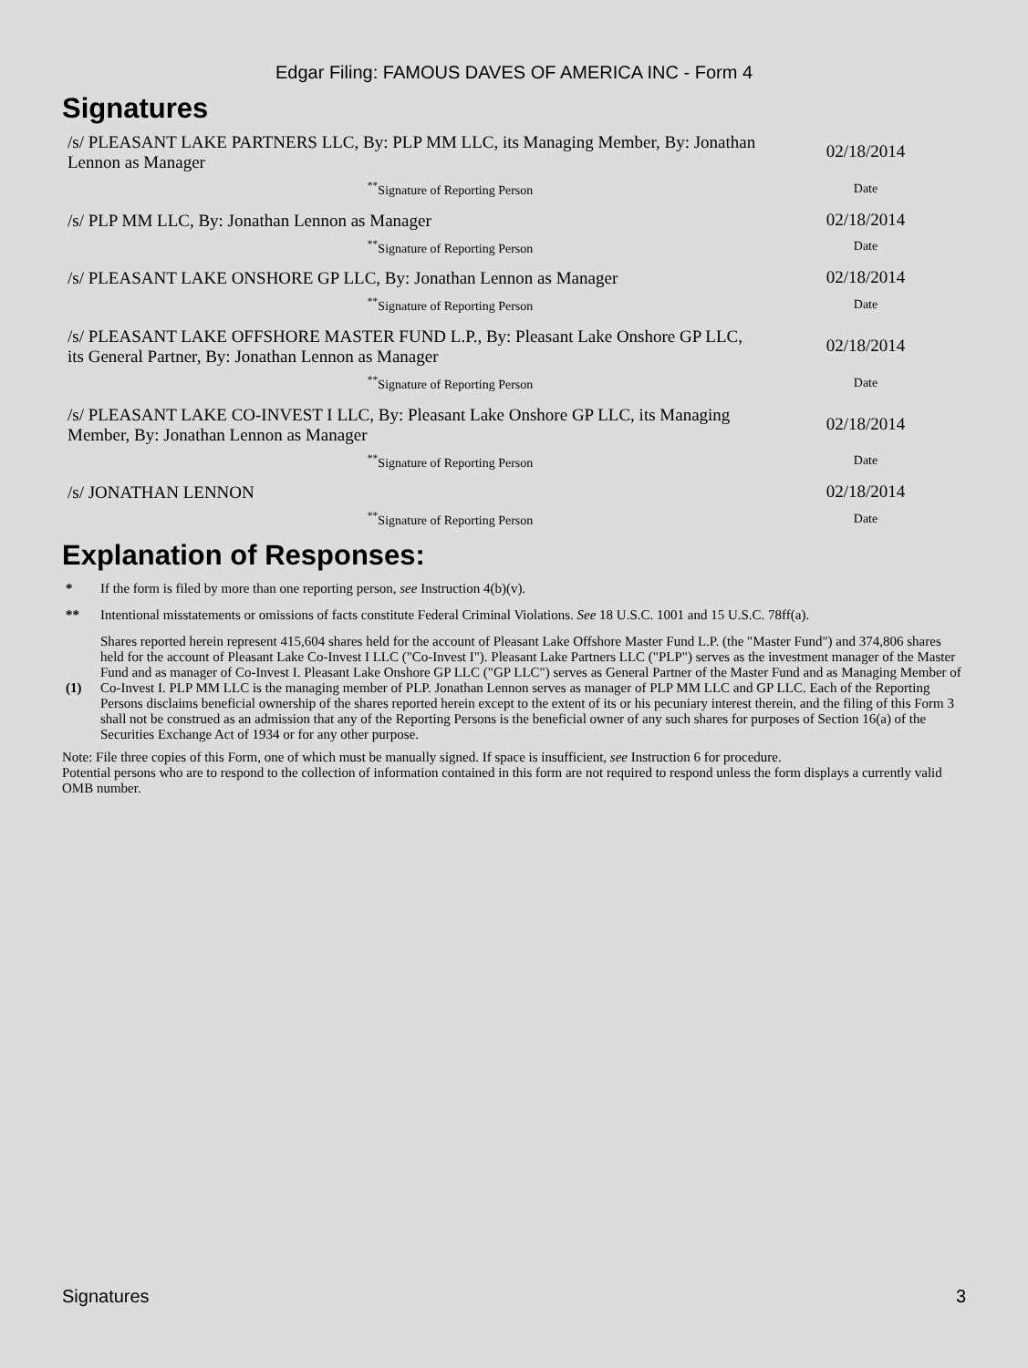Edgar Filing: FAMOUS DAVES OF AMERICA INC - Form 4
Signatures
| /s/ PLEASANT LAKE PARTNERS LLC, By: PLP MM LLC, its Managing Member, By: Jonathan Lennon as Manager | 02/18/2014 |
| <sup>**</sup> Signature of Reporting Person | Date |
| /s/ PLP MM LLC, By: Jonathan Lennon as Manager | 02/18/2014 |
| <sup>**</sup> Signature of Reporting Person | Date |
| /s/ PLEASANT LAKE ONSHORE GP LLC, By: Jonathan Lennon as Manager | 02/18/2014 |
| <sup>**</sup> Signature of Reporting Person | Date |
| /s/ PLEASANT LAKE OFFSHORE MASTER FUND L.P., By: Pleasant Lake Onshore GP LLC, its General Partner, By: Jonathan Lennon as Manager | 02/18/2014 |
| <sup>**</sup> Signature of Reporting Person | Date |
| /s/ PLEASANT LAKE CO-INVEST I LLC, By: Pleasant Lake Onshore GP LLC, its Managing Member, By: Jonathan Lennon as Manager | 02/18/2014 |
| <sup>**</sup> Signature of Reporting Person | Date |
| /s/ JONATHAN LENNON | 02/18/2014 |
| <sup>**</sup> Signature of Reporting Person | Date |
Explanation of Responses:
| * | If the form is filed by more than one reporting person, see Instruction 4(b)(v). |
| ** | Intentional misstatements or omissions of facts constitute Federal Criminal Violations. See 18 U.S.C. 1001 and 15 U.S.C. 78ff(a). |
| (1) | Shares reported herein represent 415,604 shares held for the account of Pleasant Lake Offshore Master Fund L.P. (the "Master Fund") and 374,806 shares held for the account of Pleasant Lake Co-Invest I LLC ("Co-Invest I"). Pleasant Lake Partners LLC ("PLP") serves as the investment manager of the Master Fund and as manager of Co-Invest I. Pleasant Lake Onshore GP LLC ("GP LLC") serves as General Partner of the Master Fund and as Managing Member of Co-Invest I. PLP MM LLC is the managing member of PLP. Jonathan Lennon serves as manager of PLP MM LLC and GP LLC. Each of the Reporting Persons disclaims beneficial ownership of the shares reported herein except to the extent of its or his pecuniary interest therein, and the filing of this Form 3 shall not be construed as an admission that any of the Reporting Persons is the beneficial owner of any such shares for purposes of Section 16(a) of the Securities Exchange Act of 1934 or for any other purpose. |
Note: File three copies of this Form, one of which must be manually signed. If space is insufficient, see Instruction 6 for procedure.
Potential persons who are to respond to the collection of information contained in this form are not required to respond unless the form displays a currently valid OMB number.
Signatures 3